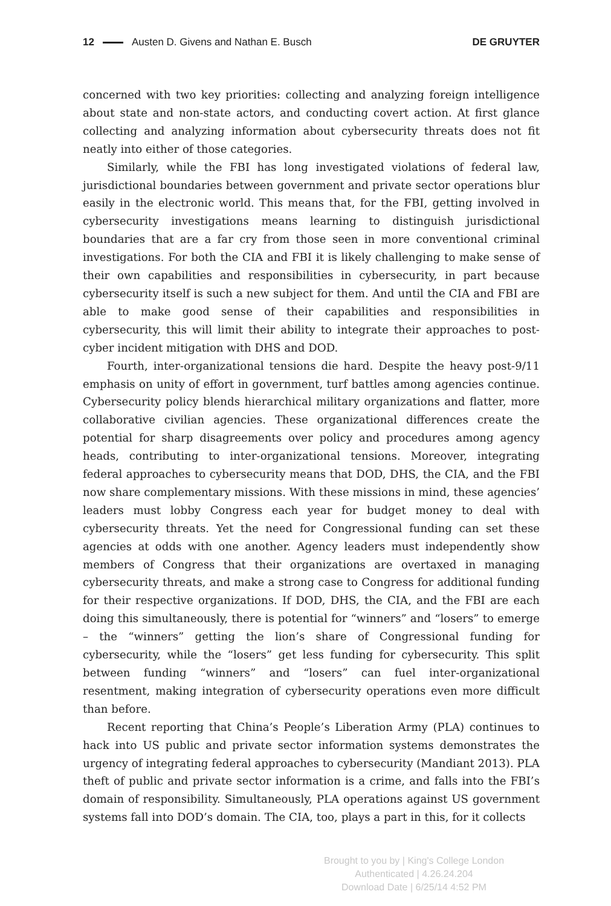12 Austen D. Givens and Nathan E. Busch DE GRUYTER
concerned with two key priorities: collecting and analyzing foreign intelligence about state and non-state actors, and conducting covert action. At first glance collecting and analyzing information about cybersecurity threats does not fit neatly into either of those categories.
Similarly, while the FBI has long investigated violations of federal law, jurisdictional boundaries between government and private sector operations blur easily in the electronic world. This means that, for the FBI, getting involved in cybersecurity investigations means learning to distinguish jurisdictional boundaries that are a far cry from those seen in more conventional criminal investigations. For both the CIA and FBI it is likely challenging to make sense of their own capabilities and responsibilities in cybersecurity, in part because cybersecurity itself is such a new subject for them. And until the CIA and FBI are able to make good sense of their capabilities and responsibilities in cybersecurity, this will limit their ability to integrate their approaches to post-cyber incident mitigation with DHS and DOD.
Fourth, inter-organizational tensions die hard. Despite the heavy post-9/11 emphasis on unity of effort in government, turf battles among agencies continue. Cybersecurity policy blends hierarchical military organizations and flatter, more collaborative civilian agencies. These organizational differences create the potential for sharp disagreements over policy and procedures among agency heads, contributing to inter-organizational tensions. Moreover, integrating federal approaches to cybersecurity means that DOD, DHS, the CIA, and the FBI now share complementary missions. With these missions in mind, these agencies’ leaders must lobby Congress each year for budget money to deal with cybersecurity threats. Yet the need for Congressional funding can set these agencies at odds with one another. Agency leaders must independently show members of Congress that their organizations are overtaxed in managing cybersecurity threats, and make a strong case to Congress for additional funding for their respective organizations. If DOD, DHS, the CIA, and the FBI are each doing this simultaneously, there is potential for “winners” and “losers” to emerge – the “winners” getting the lion’s share of Congressional funding for cybersecurity, while the “losers” get less funding for cybersecurity. This split between funding “winners” and “losers” can fuel inter-organizational resentment, making integration of cybersecurity operations even more difficult than before.
Recent reporting that China’s People’s Liberation Army (PLA) continues to hack into US public and private sector information systems demonstrates the urgency of integrating federal approaches to cybersecurity (Mandiant 2013). PLA theft of public and private sector information is a crime, and falls into the FBI’s domain of responsibility. Simultaneously, PLA operations against US government systems fall into DOD’s domain. The CIA, too, plays a part in this, for it collects
Brought to you by | King's College London
Authenticated | 4.26.24.204
Download Date | 6/25/14 4:52 PM